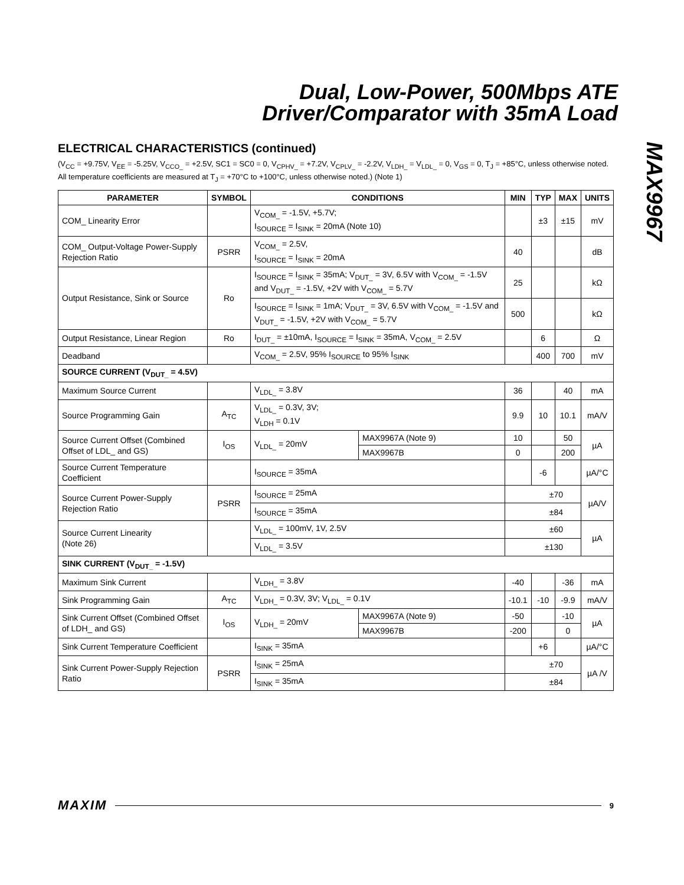Dual, Low-Power, 500Mbps ATE
Driver/Comparator with 35mA Load
MAX9967
ELECTRICAL CHARACTERISTICS (continued)
(V<sub>CC</sub> = +9.75V, V<sub>EE</sub> = -5.25V, V<sub>CCO_</sub> = +2.5V, SC1 = SC0 = 0, V<sub>CPHV_</sub> = +7.2V, V<sub>CPLV_</sub> = -2.2V, V<sub>LDH_</sub> = V<sub>LDL_</sub> = 0, V<sub>GS</sub> = 0, T<sub>J</sub> = +85°C, unless otherwise noted. All temperature coefficients are measured at T<sub>J</sub> = +70°C to +100°C, unless otherwise noted.) (Note 1)
| PARAMETER | SYMBOL | CONDITIONS | | MIN | TYP | MAX | UNITS |
| --- | --- | --- | --- | --- | --- | --- | --- |
| COM_ Linearity Error | | V<sub>COM_</sub> = -1.5V, +5.7V; I<sub>SOURCE</sub> = I<sub>SINK</sub> = 20mA (Note 10) | | | ±3 | ±15 | mV |
| COM_ Output-Voltage Power-Supply Rejection Ratio | PSRR | V<sub>COM_</sub> = 2.5V, I<sub>SOURCE</sub> = I<sub>SINK</sub> = 20mA | | 40 | | | dB |
| Output Resistance, Sink or Source | Ro | I<sub>SOURCE</sub> = I<sub>SINK</sub> = 35mA; V<sub>DUT_</sub> = 3V, 6.5V with V<sub>COM_</sub> = -1.5V and V<sub>DUT_</sub> = -1.5V, +2V with V<sub>COM_</sub> = 5.7V | | 25 | | | kΩ |
| | | I<sub>SOURCE</sub> = I<sub>SINK</sub> = 1mA; V<sub>DUT_</sub> = 3V, 6.5V with V<sub>COM_</sub> = -1.5V and V<sub>DUT_</sub> = -1.5V, +2V with V<sub>COM_</sub> = 5.7V | | 500 | | | kΩ |
| Output Resistance, Linear Region | Ro | I<sub>DUT_</sub> = ±10mA, I<sub>SOURCE</sub> = I<sub>SINK</sub> = 35mA, V<sub>COM_</sub> = 2.5V | | | 6 | | Ω |
| Deadband | | V<sub>COM_</sub> = 2.5V, 95% I<sub>SOURCE</sub> to 95% I<sub>SINK</sub> | | | 400 | 700 | mV |
| SOURCE CURRENT (V<sub>DUT_</sub> = 4.5V) | | | | | | | |
| Maximum Source Current | | V<sub>LDL_</sub> = 3.8V | | 36 | | 40 | mA |
| Source Programming Gain | A<sub>TC</sub> | V<sub>LDL_</sub> = 0.3V, 3V; V<sub>LDH</sub> = 0.1V | | 9.9 | 10 | 10.1 | mA/V |
| Source Current Offset (Combined Offset of LDL_ and GS) | I<sub>OS</sub> | V<sub>LDL_</sub> = 20mV | MAX9967A (Note 9) | 10 | | 50 | µA |
| | | | MAX9967B | 0 | | 200 | |
| Source Current Temperature Coefficient | | I<sub>SOURCE</sub> = 35mA | | | -6 | | µA/°C |
| Source Current Power-Supply Rejection Ratio | PSRR | I<sub>SOURCE</sub> = 25mA | | ±70 | | | µA/V |
| | | I<sub>SOURCE</sub> = 35mA | | ±84 | | | |
| Source Current Linearity (Note 26) | | V<sub>LDL_</sub> = 100mV, 1V, 2.5V | | ±60 | | | µA |
| | | V<sub>LDL_</sub> = 3.5V | | ±130 | | | |
| SINK CURRENT (V<sub>DUT_</sub> = -1.5V) | | | | | | | |
| Maximum Sink Current | | V<sub>LDH_</sub> = 3.8V | | -40 | | -36 | mA |
| Sink Programming Gain | A<sub>TC</sub> | V<sub>LDH_</sub> = 0.3V, 3V; V<sub>LDL_</sub> = 0.1V | | -10.1 | -10 | -9.9 | mA/V |
| Sink Current Offset (Combined Offset of LDH_ and GS) | I<sub>OS</sub> | V<sub>LDH_</sub> = 20mV | MAX9967A (Note 9) | -50 | | -10 | µA |
| | | | MAX9967B | -200 | | 0 | |
| Sink Current Temperature Coefficient | | I<sub>SINK</sub> = 35mA | | | +6 | | µA/°C |
| Sink Current Power-Supply Rejection Ratio | PSRR | I<sub>SINK</sub> = 25mA | | ±70 | | | µA /V |
| | | I<sub>SINK</sub> = 35mA | | ±84 | | | |
MAXIM 9